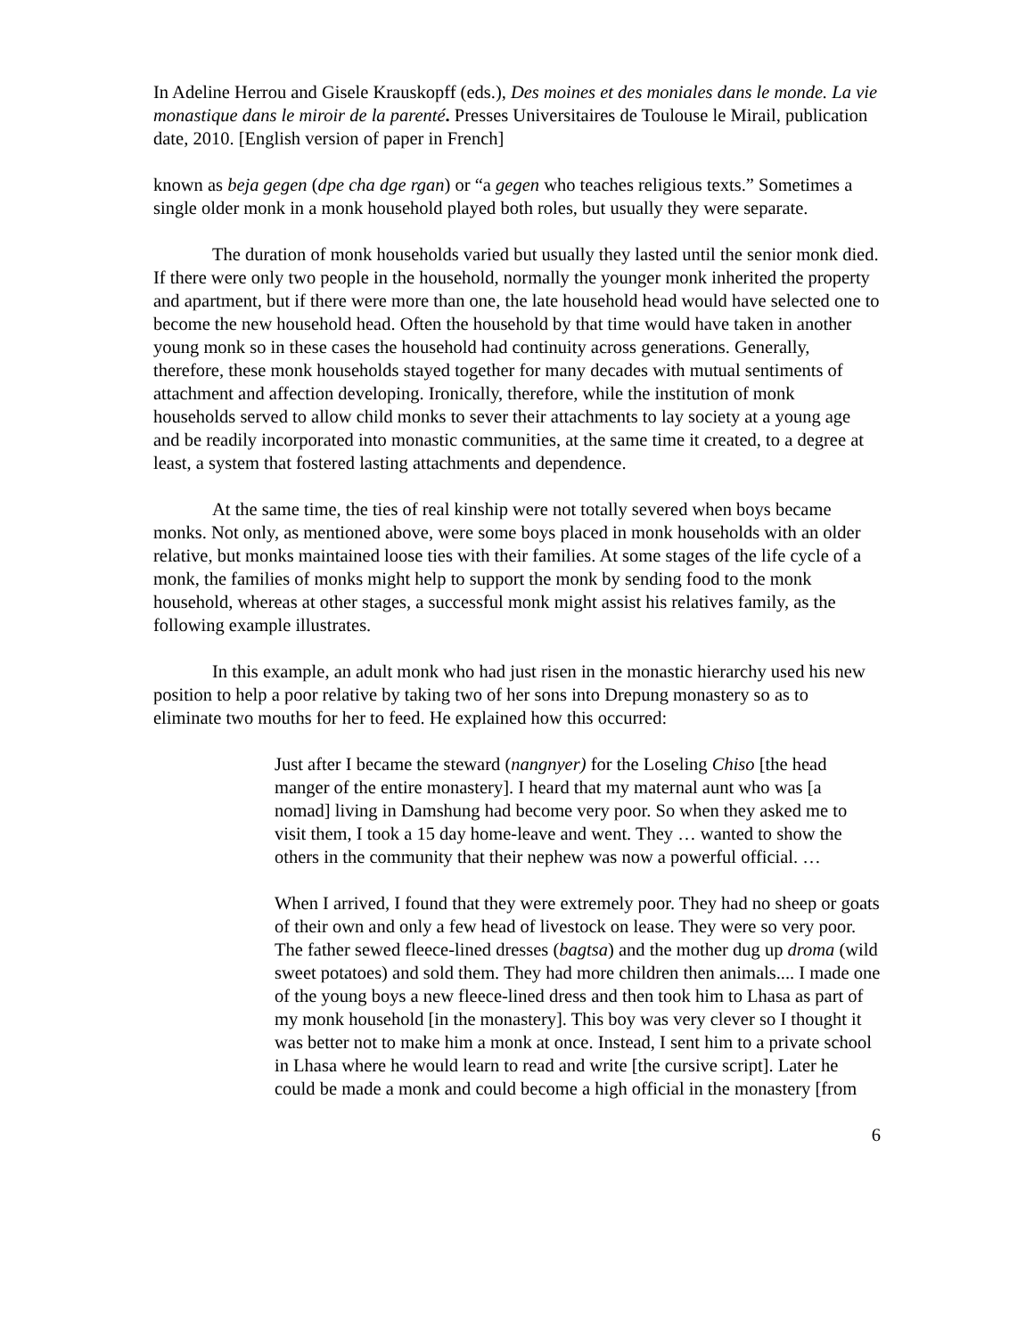In Adeline Herrou and Gisele Krauskopff (eds.), Des moines et des moniales dans le monde. La vie monastique dans le miroir de la parenté. Presses Universitaires de Toulouse le Mirail, publication date, 2010. [English version of paper in French]
known as beja gegen (dpe cha dge rgan) or “a gegen who teaches religious texts.” Sometimes a single older monk in a monk household played both roles, but usually they were separate.
The duration of monk households varied but usually they lasted until the senior monk died. If there were only two people in the household, normally the younger monk inherited the property and apartment, but if there were more than one, the late household head would have selected one to become the new household head. Often the household by that time would have taken in another young monk so in these cases the household had continuity across generations. Generally, therefore, these monk households stayed together for many decades with mutual sentiments of attachment and affection developing. Ironically, therefore, while the institution of monk households served to allow child monks to sever their attachments to lay society at a young age and be readily incorporated into monastic communities, at the same time it created, to a degree at least, a system that fostered lasting attachments and dependence.
At the same time, the ties of real kinship were not totally severed when boys became monks. Not only, as mentioned above, were some boys placed in monk households with an older relative, but monks maintained loose ties with their families. At some stages of the life cycle of a monk, the families of monks might help to support the monk by sending food to the monk household, whereas at other stages, a successful monk might assist his relatives family, as the following example illustrates.
In this example, an adult monk who had just risen in the monastic hierarchy used his new position to help a poor relative by taking two of her sons into Drepung monastery so as to eliminate two mouths for her to feed. He explained how this occurred:
Just after I became the steward (nangnyer) for the Loseling Chiso [the head manger of the entire monastery]. I heard that my maternal aunt who was [a nomad] living in Damshung had become very poor. So when they asked me to visit them, I took a 15 day home-leave and went. They … wanted to show the others in the community that their nephew was now a powerful official. …
When I arrived, I found that they were extremely poor. They had no sheep or goats of their own and only a few head of livestock on lease. They were so very poor. The father sewed fleece-lined dresses (bagtsa) and the mother dug up droma (wild sweet potatoes) and sold them. They had more children then animals.... I made one of the young boys a new fleece-lined dress and then took him to Lhasa as part of my monk household [in the monastery]. This boy was very clever so I thought it was better not to make him a monk at once. Instead, I sent him to a private school in Lhasa where he would learn to read and write [the cursive script]. Later he could be made a monk and could become a high official in the monastery [from
6